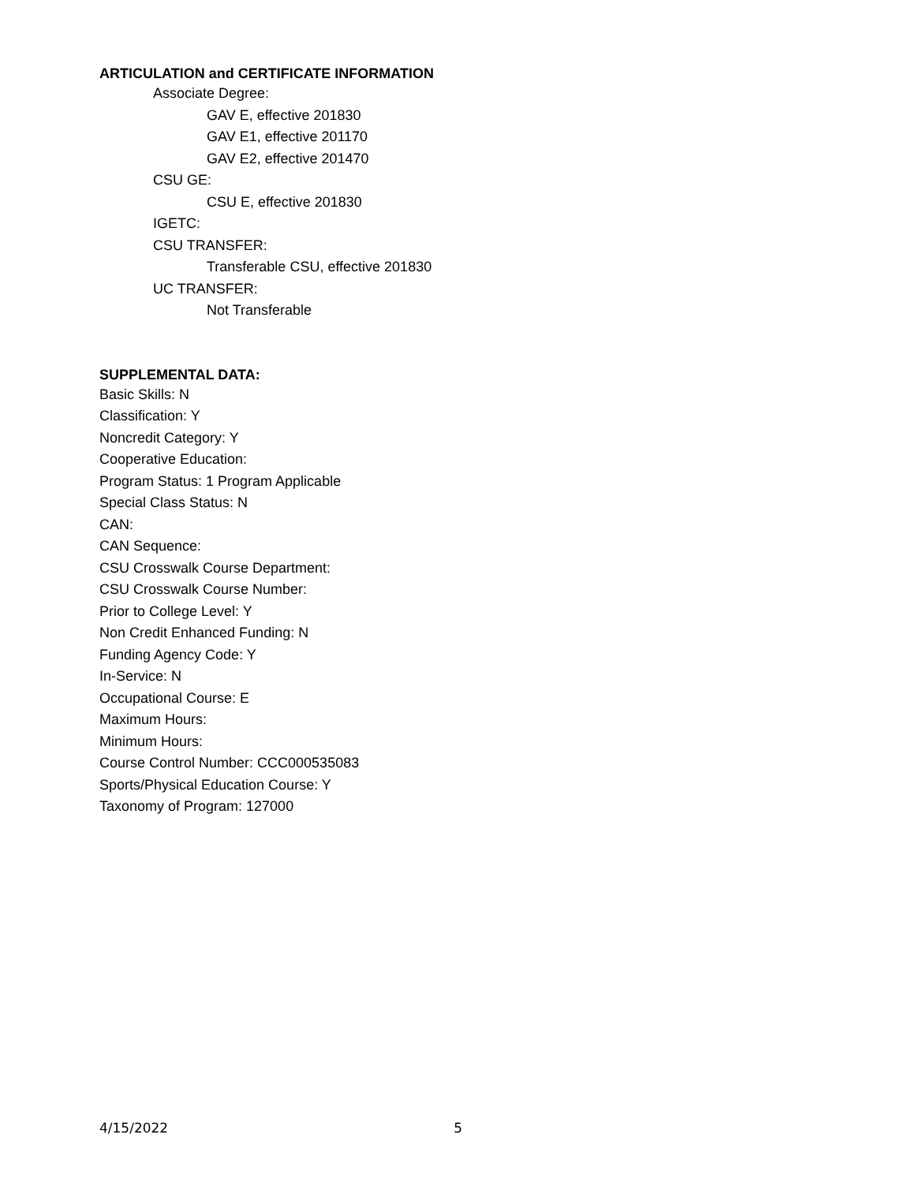ARTICULATION and CERTIFICATE INFORMATION
Associate Degree:
GAV E, effective 201830
GAV E1, effective 201170
GAV E2, effective 201470
CSU GE:
CSU E, effective 201830
IGETC:
CSU TRANSFER:
Transferable CSU, effective 201830
UC TRANSFER:
Not Transferable
SUPPLEMENTAL DATA:
Basic Skills: N
Classification: Y
Noncredit Category: Y
Cooperative Education:
Program Status: 1 Program Applicable
Special Class Status: N
CAN:
CAN Sequence:
CSU Crosswalk Course Department:
CSU Crosswalk Course Number:
Prior to College Level: Y
Non Credit Enhanced Funding: N
Funding Agency Code: Y
In-Service: N
Occupational Course: E
Maximum Hours:
Minimum Hours:
Course Control Number: CCC000535083
Sports/Physical Education Course: Y
Taxonomy of Program: 127000
4/15/2022 5